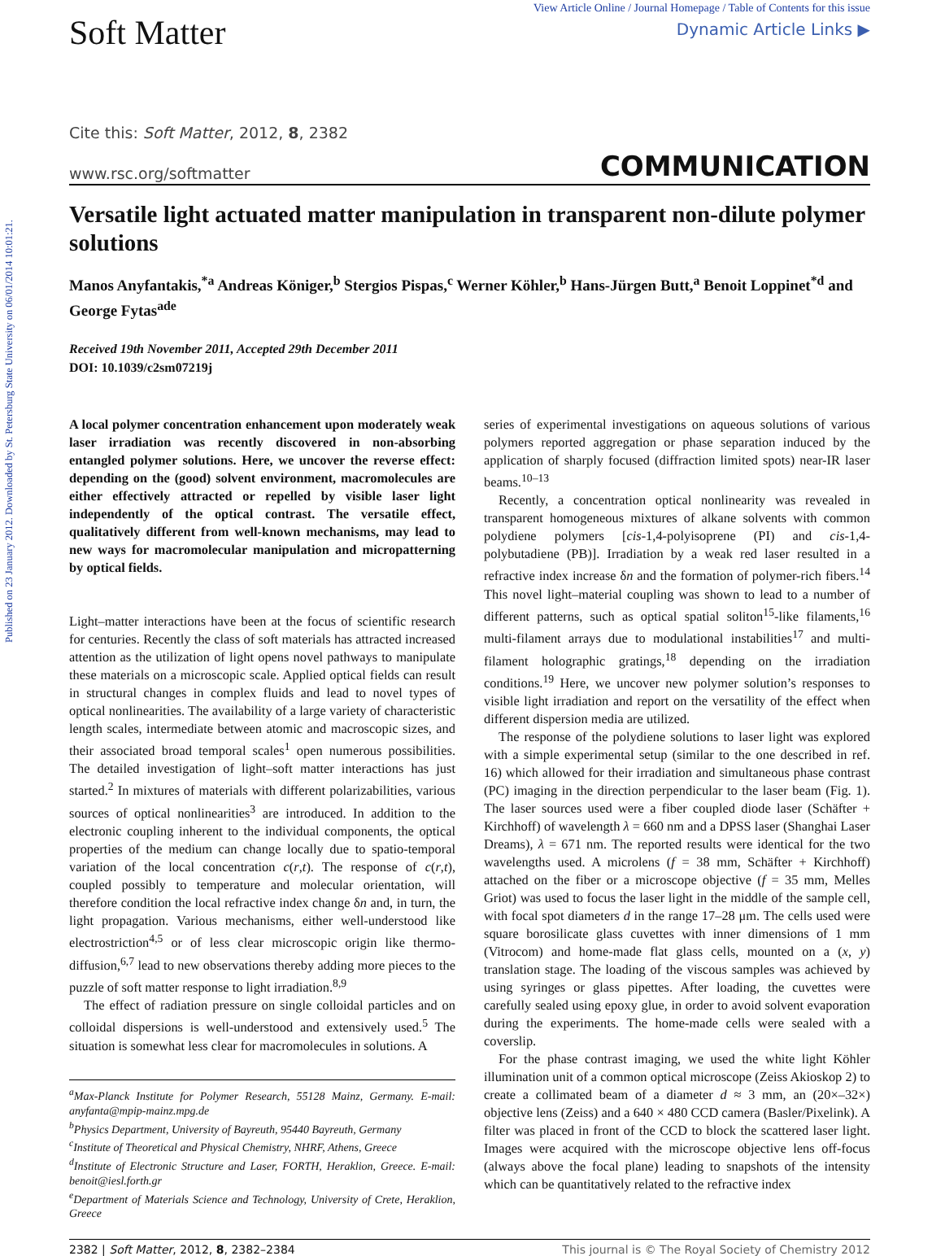Published on 23 January 2012. Downloaded by St. Petersburg State University on 06/01/2014 10:01:21.
Soft Matter
View Article Online / Journal Homepage / Table of Contents for this issue
Dynamic Article Links ▶
Cite this: Soft Matter, 2012, 8, 2382
www.rsc.org/softmatter COMMUNICATION
Versatile light actuated matter manipulation in transparent non-dilute polymer solutions
Manos Anyfantakis,<sup>*a</sup> Andreas Königer,<sup>b</sup> Stergios Pispas,<sup>c</sup> Werner Köhler,<sup>b</sup> Hans-Jürgen Butt,<sup>a</sup> Benoit Loppinet<sup>*d</sup> and George Fytas<sup>ade</sup>
Received 19th November 2011, Accepted 29th December 2011
DOI: 10.1039/c2sm07219j
A local polymer concentration enhancement upon moderately weak laser irradiation was recently discovered in non-absorbing entangled polymer solutions. Here, we uncover the reverse effect: depending on the (good) solvent environment, macromolecules are either effectively attracted or repelled by visible laser light independently of the optical contrast. The versatile effect, qualitatively different from well-known mechanisms, may lead to new ways for macromolecular manipulation and micropatterning by optical fields.
Light–matter interactions have been at the focus of scientific research for centuries. Recently the class of soft materials has attracted increased attention as the utilization of light opens novel pathways to manipulate these materials on a microscopic scale. Applied optical fields can result in structural changes in complex fluids and lead to novel types of optical nonlinearities. The availability of a large variety of characteristic length scales, intermediate between atomic and macroscopic sizes, and their associated broad temporal scales<sup>1</sup> open numerous possibilities. The detailed investigation of light–soft matter interactions has just started.<sup>2</sup> In mixtures of materials with different polarizabilities, various sources of optical nonlinearities<sup>3</sup> are introduced. In addition to the electronic coupling inherent to the individual components, the optical properties of the medium can change locally due to spatio-temporal variation of the local concentration c(r,t). The response of c(r,t), coupled possibly to temperature and molecular orientation, will therefore condition the local refractive index change δn and, in turn, the light propagation. Various mechanisms, either well-understood like electrostriction<sup>4,5</sup> or of less clear microscopic origin like thermo-diffusion,<sup>6,7</sup> lead to new observations thereby adding more pieces to the puzzle of soft matter response to light irradiation.<sup>8,9</sup>
The effect of radiation pressure on single colloidal particles and on colloidal dispersions is well-understood and extensively used.<sup>5</sup> The situation is somewhat less clear for macromolecules in solutions. A
<sup>a</sup> Max-Planck Institute for Polymer Research, 55128 Mainz, Germany. E-mail: anyfanta@mpip-mainz.mpg.de
<sup>b</sup> Physics Department, University of Bayreuth, 95440 Bayreuth, Germany
<sup>c</sup> Institute of Theoretical and Physical Chemistry, NHRF, Athens, Greece
<sup>d</sup> Institute of Electronic Structure and Laser, FORTH, Heraklion, Greece. E-mail: benoit@iesl.forth.gr
<sup>e</sup> Department of Materials Science and Technology, University of Crete, Heraklion, Greece
series of experimental investigations on aqueous solutions of various polymers reported aggregation or phase separation induced by the application of sharply focused (diffraction limited spots) near-IR laser beams.<sup>10–13</sup>
Recently, a concentration optical nonlinearity was revealed in transparent homogeneous mixtures of alkane solvents with common polydiene polymers [cis-1,4-polyisoprene (PI) and cis-1,4-polybutadiene (PB)]. Irradiation by a weak red laser resulted in a refractive index increase δn and the formation of polymer-rich fibers.<sup>14</sup> This novel light–material coupling was shown to lead to a number of different patterns, such as optical spatial soliton<sup>15</sup>-like filaments,<sup>16</sup> multi-filament arrays due to modulational instabilities<sup>17</sup> and multi-filament holographic gratings,<sup>18</sup> depending on the irradiation conditions.<sup>19</sup> Here, we uncover new polymer solution’s responses to visible light irradiation and report on the versatility of the effect when different dispersion media are utilized.
The response of the polydiene solutions to laser light was explored with a simple experimental setup (similar to the one described in ref. 16) which allowed for their irradiation and simultaneous phase contrast (PC) imaging in the direction perpendicular to the laser beam (Fig. 1). The laser sources used were a fiber coupled diode laser (Schäfter + Kirchhoff) of wavelength λ = 660 nm and a DPSS laser (Shanghai Laser Dreams), λ = 671 nm. The reported results were identical for the two wavelengths used. A microlens (f = 38 mm, Schäfter + Kirchhoff) attached on the fiber or a microscope objective (f = 35 mm, Melles Griot) was used to focus the laser light in the middle of the sample cell, with focal spot diameters d in the range 17–28 μm. The cells used were square borosilicate glass cuvettes with inner dimensions of 1 mm (Vitrocom) and home-made flat glass cells, mounted on a (x, y) translation stage. The loading of the viscous samples was achieved by using syringes or glass pipettes. After loading, the cuvettes were carefully sealed using epoxy glue, in order to avoid solvent evaporation during the experiments. The home-made cells were sealed with a coverslip.
For the phase contrast imaging, we used the white light Köhler illumination unit of a common optical microscope (Zeiss Akioskop 2) to create a collimated beam of a diameter d ≈ 3 mm, an (20×–32×) objective lens (Zeiss) and a 640 × 480 CCD camera (Basler/Pixelink). A filter was placed in front of the CCD to block the scattered laser light. Images were acquired with the microscope objective lens off-focus (always above the focal plane) leading to snapshots of the intensity which can be quantitatively related to the refractive index
2382 | Soft Matter, 2012, 8, 2382–2384 This journal is © The Royal Society of Chemistry 2012